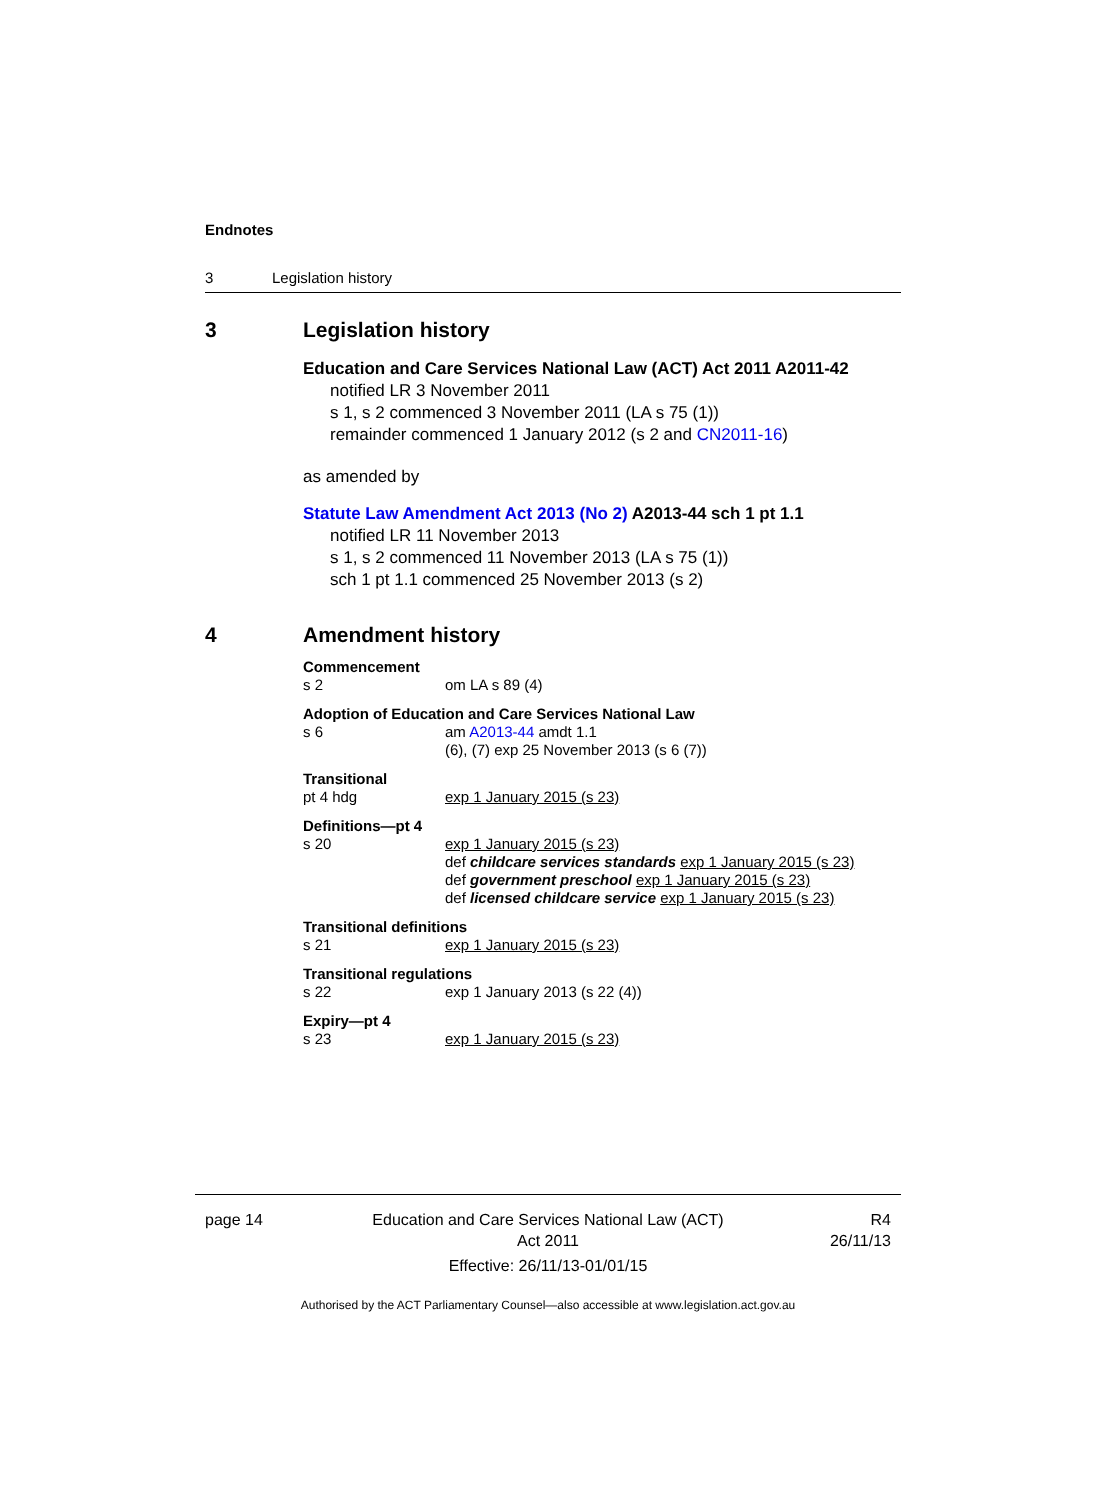Endnotes
3 Legislation history
3 Legislation history
Education and Care Services National Law (ACT) Act 2011 A2011-42
notified LR 3 November 2011
s 1, s 2 commenced 3 November 2011 (LA s 75 (1))
remainder commenced 1 January 2012 (s 2 and CN2011-16)
as amended by
Statute Law Amendment Act 2013 (No 2) A2013-44 sch 1 pt 1.1
notified LR 11 November 2013
s 1, s 2 commenced 11 November 2013 (LA s 75 (1))
sch 1 pt 1.1 commenced 25 November 2013 (s 2)
4 Amendment history
Commencement
s 2 om LA s 89 (4)
Adoption of Education and Care Services National Law
s 6 am A2013-44 amdt 1.1
(6), (7) exp 25 November 2013 (s 6 (7))
Transitional
pt 4 hdg exp 1 January 2015 (s 23)
Definitions—pt 4
s 20 exp 1 January 2015 (s 23)
def childcare services standards exp 1 January 2015 (s 23)
def government preschool exp 1 January 2015 (s 23)
def licensed childcare service exp 1 January 2015 (s 23)
Transitional definitions
s 21 exp 1 January 2015 (s 23)
Transitional regulations
s 22 exp 1 January 2013 (s 22 (4))
Expiry—pt 4
s 23 exp 1 January 2015 (s 23)
page 14 Education and Care Services National Law (ACT)
Act 2011
Effective: 26/11/13-01/01/15 R4
26/11/13
Authorised by the ACT Parliamentary Counsel—also accessible at www.legislation.act.gov.au